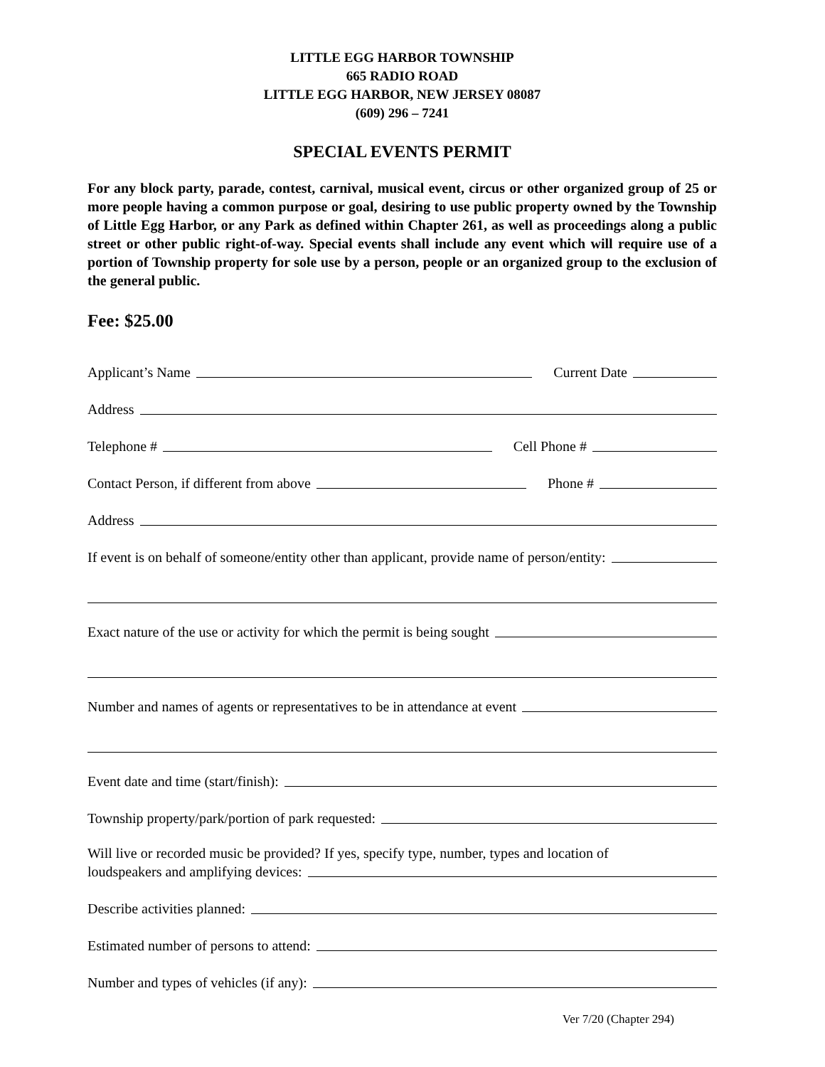LITTLE EGG HARBOR TOWNSHIP
665 RADIO ROAD
LITTLE EGG HARBOR, NEW JERSEY 08087
(609) 296 – 7241
SPECIAL EVENTS PERMIT
For any block party, parade, contest, carnival, musical event, circus or other organized group of 25 or more people having a common purpose or goal, desiring to use public property owned by the Township of Little Egg Harbor, or any Park as defined within Chapter 261, as well as proceedings along a public street or other public right-of-way. Special events shall include any event which will require use of a portion of Township property for sole use by a person, people or an organized group to the exclusion of the general public.
Fee: $25.00
Applicant’s Name Current Date
Address
Telephone # Cell Phone #
Contact Person, if different from above Phone #
Address
If event is on behalf of someone/entity other than applicant, provide name of person/entity:
Exact nature of the use or activity for which the permit is being sought
Number and names of agents or representatives to be in attendance at event
Event date and time (start/finish):
Township property/park/portion of park requested:
Will live or recorded music be provided? If yes, specify type, number, types and location of
loudspeakers and amplifying devices:
Describe activities planned:
Estimated number of persons to attend:
Number and types of vehicles (if any):
Ver 7/20 (Chapter 294)